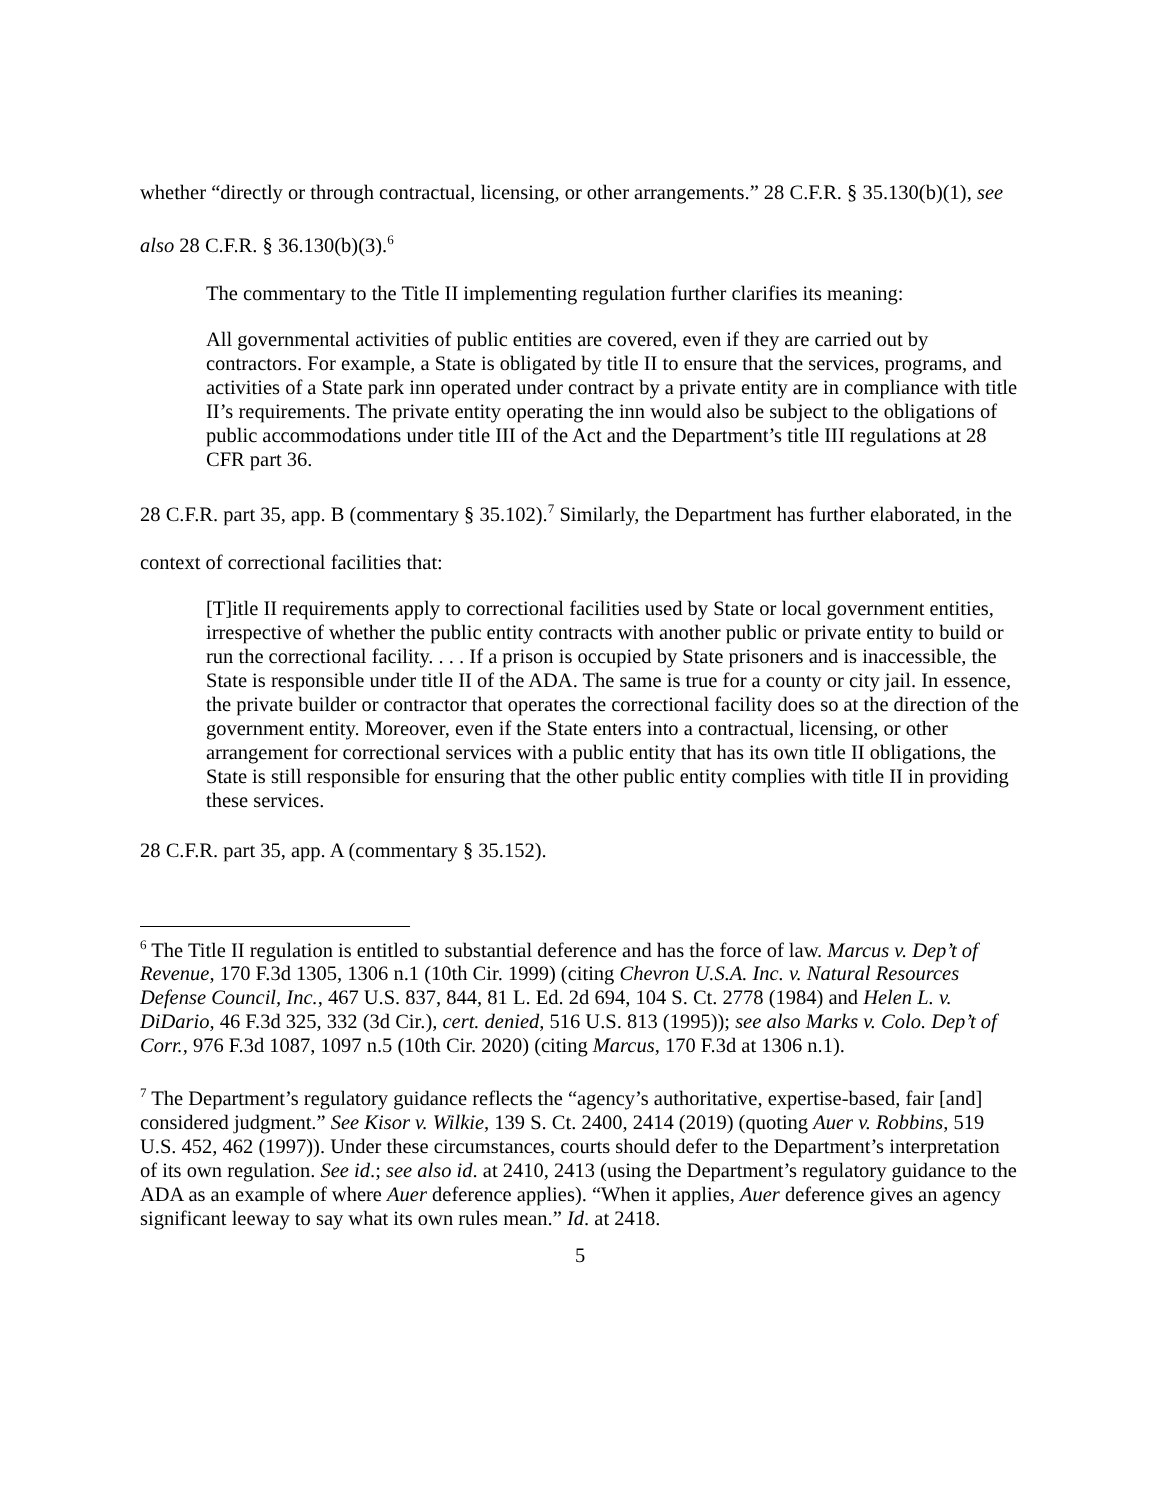whether “directly or through contractual, licensing, or other arrangements.” 28 C.F.R. § 35.130(b)(1), see also 28 C.F.R. § 36.130(b)(3).<sup>6</sup>
The commentary to the Title II implementing regulation further clarifies its meaning:
All governmental activities of public entities are covered, even if they are carried out by contractors. For example, a State is obligated by title II to ensure that the services, programs, and activities of a State park inn operated under contract by a private entity are in compliance with title II’s requirements. The private entity operating the inn would also be subject to the obligations of public accommodations under title III of the Act and the Department’s title III regulations at 28 CFR part 36.
28 C.F.R. part 35, app. B (commentary § 35.102).<sup>7</sup> Similarly, the Department has further elaborated, in the context of correctional facilities that:
[T]itle II requirements apply to correctional facilities used by State or local government entities, irrespective of whether the public entity contracts with another public or private entity to build or run the correctional facility. . . . If a prison is occupied by State prisoners and is inaccessible, the State is responsible under title II of the ADA. The same is true for a county or city jail. In essence, the private builder or contractor that operates the correctional facility does so at the direction of the government entity. Moreover, even if the State enters into a contractual, licensing, or other arrangement for correctional services with a public entity that has its own title II obligations, the State is still responsible for ensuring that the other public entity complies with title II in providing these services.
28 C.F.R. part 35, app. A (commentary § 35.152).
<sup>6</sup> The Title II regulation is entitled to substantial deference and has the force of law. Marcus v. Dep’t of Revenue, 170 F.3d 1305, 1306 n.1 (10th Cir. 1999) (citing Chevron U.S.A. Inc. v. Natural Resources Defense Council, Inc., 467 U.S. 837, 844, 81 L. Ed. 2d 694, 104 S. Ct. 2778 (1984) and Helen L. v. DiDario, 46 F.3d 325, 332 (3d Cir.), cert. denied, 516 U.S. 813 (1995)); see also Marks v. Colo. Dep’t of Corr., 976 F.3d 1087, 1097 n.5 (10th Cir. 2020) (citing Marcus, 170 F.3d at 1306 n.1).
<sup>7</sup> The Department’s regulatory guidance reflects the “agency’s authoritative, expertise-based, fair [and] considered judgment.” See Kisor v. Wilkie, 139 S. Ct. 2400, 2414 (2019) (quoting Auer v. Robbins, 519 U.S. 452, 462 (1997)). Under these circumstances, courts should defer to the Department’s interpretation of its own regulation. See id.; see also id. at 2410, 2413 (using the Department’s regulatory guidance to the ADA as an example of where Auer deference applies). “When it applies, Auer deference gives an agency significant leeway to say what its own rules mean.” Id. at 2418.
5